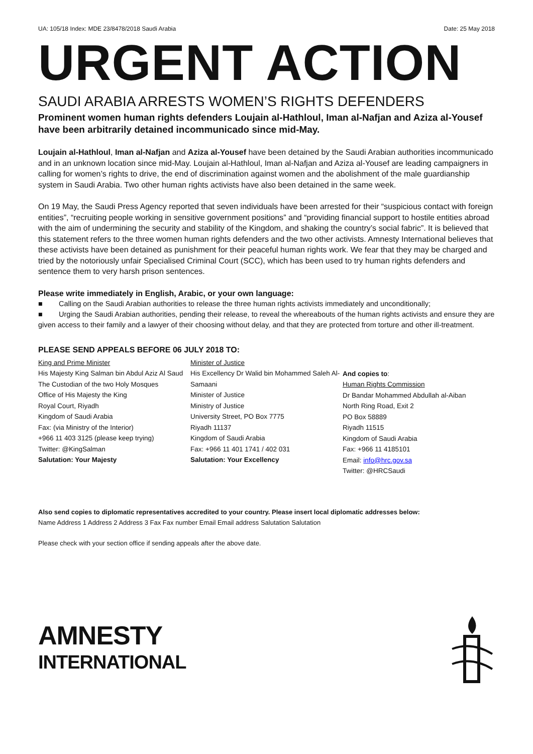UA: 105/18 Index: MDE 23/8478/2018 Saudi Arabia Date: 25 May 2018
URGENT ACTION
SAUDI ARABIA ARRESTS WOMEN’S RIGHTS DEFENDERS
Prominent women human rights defenders Loujain al-Hathloul, Iman al-Nafjan and Aziza al-Yousef have been arbitrarily detained incommunicado since mid-May.
Loujain al-Hathloul, Iman al-Nafjan and Aziza al-Yousef have been detained by the Saudi Arabian authorities incommunicado and in an unknown location since mid-May. Loujain al-Hathloul, Iman al-Nafjan and Aziza al-Yousef are leading campaigners in calling for women’s rights to drive, the end of discrimination against women and the abolishment of the male guardianship system in Saudi Arabia. Two other human rights activists have also been detained in the same week.
On 19 May, the Saudi Press Agency reported that seven individuals have been arrested for their “suspicious contact with foreign entities”, “recruiting people working in sensitive government positions” and “providing financial support to hostile entities abroad with the aim of undermining the security and stability of the Kingdom, and shaking the country’s social fabric”. It is believed that this statement refers to the three women human rights defenders and the two other activists. Amnesty International believes that these activists have been detained as punishment for their peaceful human rights work. We fear that they may be charged and tried by the notoriously unfair Specialised Criminal Court (SCC), which has been used to try human rights defenders and sentence them to very harsh prison sentences.
Please write immediately in English, Arabic, or your own language:
■ Calling on the Saudi Arabian authorities to release the three human rights activists immediately and unconditionally;
■ Urging the Saudi Arabian authorities, pending their release, to reveal the whereabouts of the human rights activists and ensure they are given access to their family and a lawyer of their choosing without delay, and that they are protected from torture and other ill-treatment.
PLEASE SEND APPEALS BEFORE 06 JULY 2018 TO:
King and Prime Minister
His Majesty King Salman bin Abdul Aziz Al Saud
The Custodian of the two Holy Mosques
Office of His Majesty the King
Royal Court, Riyadh
Kingdom of Saudi Arabia
Fax: (via Ministry of the Interior)
+966 11 403 3125 (please keep trying)
Twitter: @KingSalman
Salutation: Your Majesty
Minister of Justice
His Excellency Dr Walid bin Mohammed Saleh Al-Samaani
Minister of Justice
Ministry of Justice
University Street, PO Box 7775
Riyadh 11137
Kingdom of Saudi Arabia
Fax: +966 11 401 1741 / 402 031
Salutation: Your Excellency
And copies to:
Human Rights Commission
Dr Bandar Mohammed Abdullah al-Aiban
North Ring Road, Exit 2
PO Box 58889
Riyadh 11515
Kingdom of Saudi Arabia
Fax: +966 11 4185101
Email: info@hrc.gov.sa
Twitter: @HRCSaudi
Also send copies to diplomatic representatives accredited to your country. Please insert local diplomatic addresses below:
Name Address 1 Address 2 Address 3 Fax Fax number Email Email address Salutation Salutation
Please check with your section office if sending appeals after the above date.
AMNESTY
INTERNATIONAL